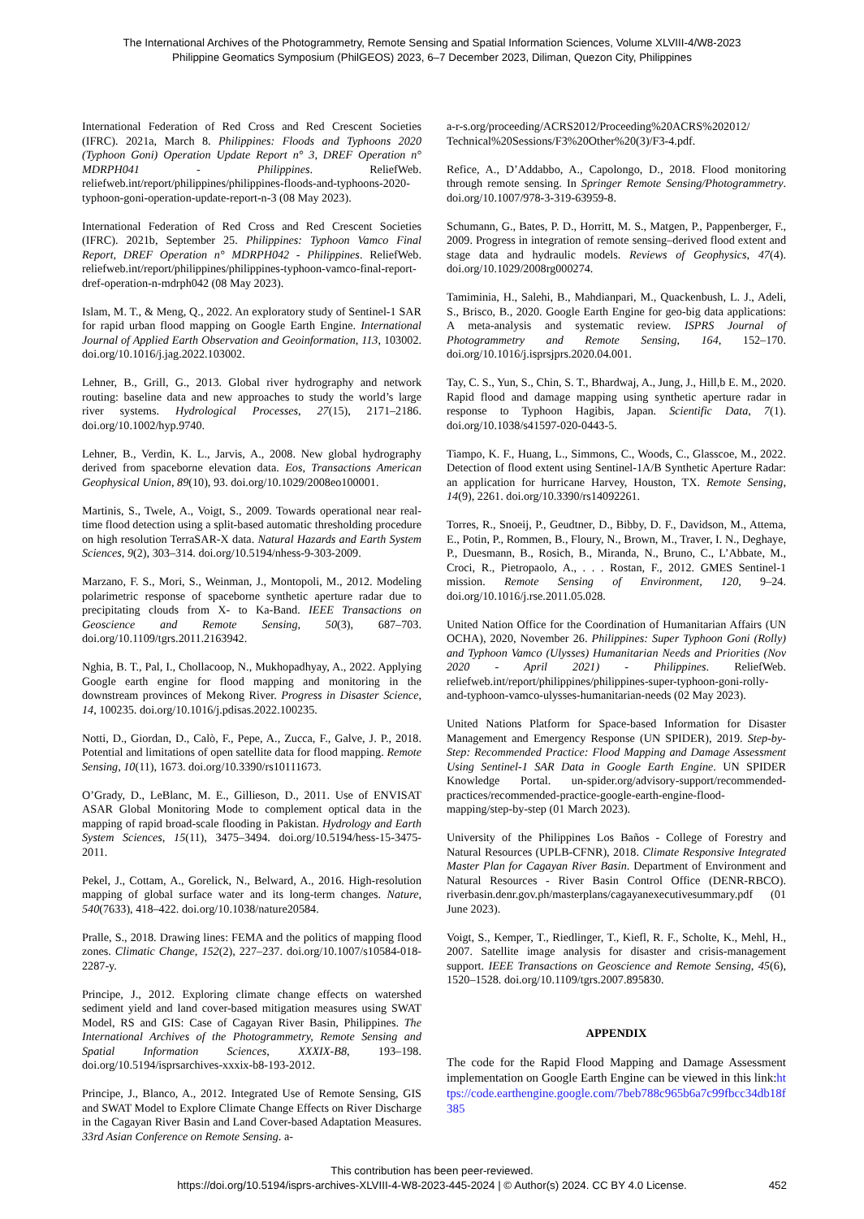The International Archives of the Photogrammetry, Remote Sensing and Spatial Information Sciences, Volume XLVIII-4/W8-2023
Philippine Geomatics Symposium (PhilGEOS) 2023, 6–7 December 2023, Diliman, Quezon City, Philippines
International Federation of Red Cross and Red Crescent Societies (IFRC). 2021a, March 8. Philippines: Floods and Typhoons 2020 (Typhoon Goni) Operation Update Report n° 3, DREF Operation n° MDRPH041 - Philippines. ReliefWeb. reliefweb.int/report/philippines/philippines-floods-and-typhoons-2020-typhoon-goni-operation-update-report-n-3 (08 May 2023).
International Federation of Red Cross and Red Crescent Societies (IFRC). 2021b, September 25. Philippines: Typhoon Vamco Final Report, DREF Operation n° MDRPH042 - Philippines. ReliefWeb. reliefweb.int/report/philippines/philippines-typhoon-vamco-final-report-dref-operation-n-mdrph042 (08 May 2023).
Islam, M. T., & Meng, Q., 2022. An exploratory study of Sentinel-1 SAR for rapid urban flood mapping on Google Earth Engine. International Journal of Applied Earth Observation and Geoinformation, 113, 103002. doi.org/10.1016/j.jag.2022.103002.
Lehner, B., Grill, G., 2013. Global river hydrography and network routing: baseline data and new approaches to study the world’s large river systems. Hydrological Processes, 27(15), 2171–2186. doi.org/10.1002/hyp.9740.
Lehner, B., Verdin, K. L., Jarvis, A., 2008. New global hydrography derived from spaceborne elevation data. Eos, Transactions American Geophysical Union, 89(10), 93. doi.org/10.1029/2008eo100001.
Martinis, S., Twele, A., Voigt, S., 2009. Towards operational near real-time flood detection using a split-based automatic thresholding procedure on high resolution TerraSAR-X data. Natural Hazards and Earth System Sciences, 9(2), 303–314. doi.org/10.5194/nhess-9-303-2009.
Marzano, F. S., Mori, S., Weinman, J., Montopoli, M., 2012. Modeling polarimetric response of spaceborne synthetic aperture radar due to precipitating clouds from X- to Ka-Band. IEEE Transactions on Geoscience and Remote Sensing, 50(3), 687–703. doi.org/10.1109/tgrs.2011.2163942.
Nghia, B. T., Pal, I., Chollacoop, N., Mukhopadhyay, A., 2022. Applying Google earth engine for flood mapping and monitoring in the downstream provinces of Mekong River. Progress in Disaster Science, 14, 100235. doi.org/10.1016/j.pdisas.2022.100235.
Notti, D., Giordan, D., Calò, F., Pepe, A., Zucca, F., Galve, J. P., 2018. Potential and limitations of open satellite data for flood mapping. Remote Sensing, 10(11), 1673. doi.org/10.3390/rs10111673.
O’Grady, D., LeBlanc, M. E., Gillieson, D., 2011. Use of ENVISAT ASAR Global Monitoring Mode to complement optical data in the mapping of rapid broad-scale flooding in Pakistan. Hydrology and Earth System Sciences, 15(11), 3475–3494. doi.org/10.5194/hess-15-3475-2011.
Pekel, J., Cottam, A., Gorelick, N., Belward, A., 2016. High-resolution mapping of global surface water and its long-term changes. Nature, 540(7633), 418–422. doi.org/10.1038/nature20584.
Pralle, S., 2018. Drawing lines: FEMA and the politics of mapping flood zones. Climatic Change, 152(2), 227–237. doi.org/10.1007/s10584-018-2287-y.
Principe, J., 2012. Exploring climate change effects on watershed sediment yield and land cover-based mitigation measures using SWAT Model, RS and GIS: Case of Cagayan River Basin, Philippines. The International Archives of the Photogrammetry, Remote Sensing and Spatial Information Sciences, XXXIX-B8, 193–198. doi.org/10.5194/isprsarchives-xxxix-b8-193-2012.
Principe, J., Blanco, A., 2012. Integrated Use of Remote Sensing, GIS and SWAT Model to Explore Climate Change Effects on River Discharge in the Cagayan River Basin and Land Cover-based Adaptation Measures. 33rd Asian Conference on Remote Sensing. a-
a-r-s.org/proceeding/ACRS2012/Proceeding%20ACRS%202012/ Technical%20Sessions/F3%20Other%20(3)/F3-4.pdf.
Refice, A., D’Addabbo, A., Capolongo, D., 2018. Flood monitoring through remote sensing. In Springer Remote Sensing/Photogrammetry. doi.org/10.1007/978-3-319-63959-8.
Schumann, G., Bates, P. D., Horritt, M. S., Matgen, P., Pappenberger, F., 2009. Progress in integration of remote sensing–derived flood extent and stage data and hydraulic models. Reviews of Geophysics, 47(4). doi.org/10.1029/2008rg000274.
Tamiminia, H., Salehi, B., Mahdianpari, M., Quackenbush, L. J., Adeli, S., Brisco, B., 2020. Google Earth Engine for geo-big data applications: A meta-analysis and systematic review. ISPRS Journal of Photogrammetry and Remote Sensing, 164, 152–170. doi.org/10.1016/j.isprsjprs.2020.04.001.
Tay, C. S., Yun, S., Chin, S. T., Bhardwaj, A., Jung, J., Hill,b E. M., 2020. Rapid flood and damage mapping using synthetic aperture radar in response to Typhoon Hagibis, Japan. Scientific Data, 7(1). doi.org/10.1038/s41597-020-0443-5.
Tiampo, K. F., Huang, L., Simmons, C., Woods, C., Glasscoe, M., 2022. Detection of flood extent using Sentinel-1A/B Synthetic Aperture Radar: an application for hurricane Harvey, Houston, TX. Remote Sensing, 14(9), 2261. doi.org/10.3390/rs14092261.
Torres, R., Snoeij, P., Geudtner, D., Bibby, D. F., Davidson, M., Attema, E., Potin, P., Rommen, B., Floury, N., Brown, M., Traver, I. N., Deghaye, P., Duesmann, B., Rosich, B., Miranda, N., Bruno, C., L’Abbate, M., Croci, R., Pietropaolo, A., . . . Rostan, F., 2012. GMES Sentinel-1 mission. Remote Sensing of Environment, 120, 9–24. doi.org/10.1016/j.rse.2011.05.028.
United Nation Office for the Coordination of Humanitarian Affairs (UN OCHA), 2020, November 26. Philippines: Super Typhoon Goni (Rolly) and Typhoon Vamco (Ulysses) Humanitarian Needs and Priorities (Nov 2020 - April 2021) - Philippines. ReliefWeb. reliefweb.int/report/philippines/philippines-super-typhoon-goni-rolly-and-typhoon-vamco-ulysses-humanitarian-needs (02 May 2023).
United Nations Platform for Space-based Information for Disaster Management and Emergency Response (UN SPIDER), 2019. Step-by-Step: Recommended Practice: Flood Mapping and Damage Assessment Using Sentinel-1 SAR Data in Google Earth Engine. UN SPIDER Knowledge Portal. un-spider.org/advisory-support/recommended-practices/recommended-practice-google-earth-engine-flood-mapping/step-by-step (01 March 2023).
University of the Philippines Los Baños - College of Forestry and Natural Resources (UPLB-CFNR), 2018. Climate Responsive Integrated Master Plan for Cagayan River Basin. Department of Environment and Natural Resources - River Basin Control Office (DENR-RBCO). riverbasin.denr.gov.ph/masterplans/cagayanexecutivesummary.pdf (01 June 2023).
Voigt, S., Kemper, T., Riedlinger, T., Kiefl, R. F., Scholte, K., Mehl, H., 2007. Satellite image analysis for disaster and crisis-management support. IEEE Transactions on Geoscience and Remote Sensing, 45(6), 1520–1528. doi.org/10.1109/tgrs.2007.895830.
APPENDIX
The code for the Rapid Flood Mapping and Damage Assessment implementation on Google Earth Engine can be viewed in this link:https://code.earthengine.google.com/7beb788c965b6a7c99fbcc34db18f385
This contribution has been peer-reviewed.
https://doi.org/10.5194/isprs-archives-XLVIII-4-W8-2023-445-2024 | © Author(s) 2024. CC BY 4.0 License.
452